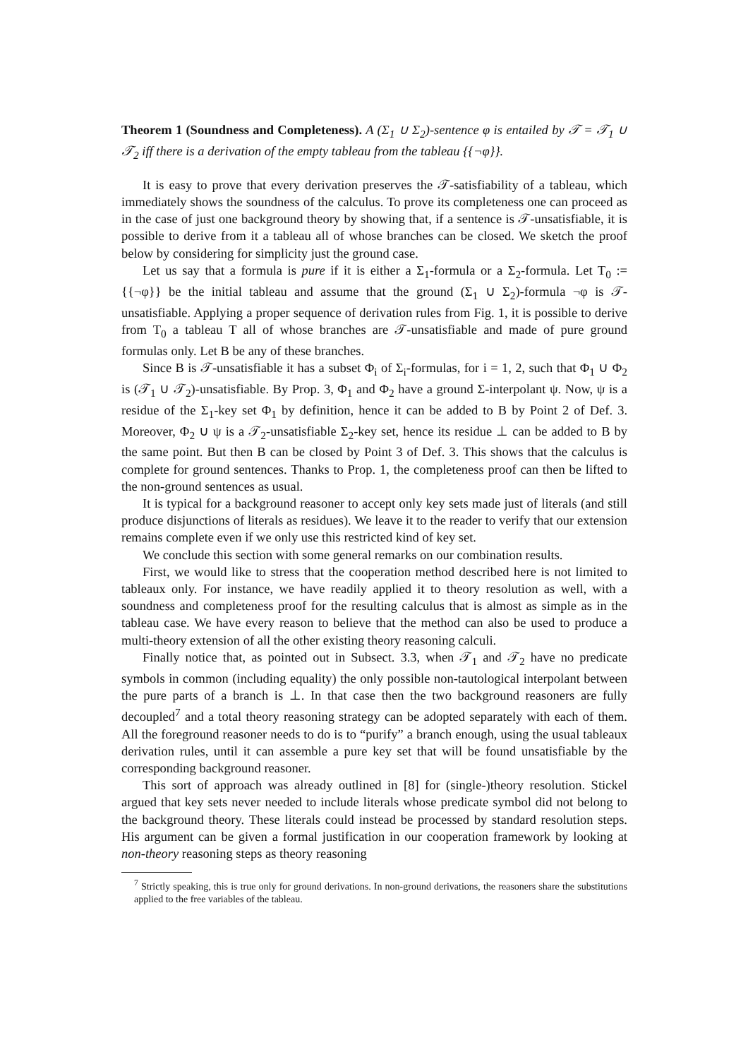Theorem 1 (Soundness and Completeness). A (Σ<sub>1</sub> ∪ Σ<sub>2</sub>)-sentence φ is entailed by 𝒯 = 𝒯<sub>1</sub> ∪ 𝒯<sub>2</sub> iff there is a derivation of the empty tableau from the tableau {{¬φ}}.
It is easy to prove that every derivation preserves the 𝒯-satisfiability of a tableau, which immediately shows the soundness of the calculus. To prove its completeness one can proceed as in the case of just one background theory by showing that, if a sentence is 𝒯-unsatisfiable, it is possible to derive from it a tableau all of whose branches can be closed. We sketch the proof below by considering for simplicity just the ground case.
Let us say that a formula is pure if it is either a Σ<sub>1</sub>-formula or a Σ<sub>2</sub>-formula. Let T<sub>0</sub> := {{¬φ}} be the initial tableau and assume that the ground (Σ<sub>1</sub> ∪ Σ<sub>2</sub>)-formula ¬φ is 𝒯-unsatisfiable. Applying a proper sequence of derivation rules from Fig. 1, it is possible to derive from T<sub>0</sub> a tableau T all of whose branches are 𝒯-unsatisfiable and made of pure ground formulas only. Let B be any of these branches.
Since B is 𝒯-unsatisfiable it has a subset Φ<sub>i</sub> of Σ<sub>i</sub>-formulas, for i = 1, 2, such that Φ<sub>1</sub> ∪ Φ<sub>2</sub> is (𝒯<sub>1</sub> ∪ 𝒯<sub>2</sub>)-unsatisfiable. By Prop. 3, Φ<sub>1</sub> and Φ<sub>2</sub> have a ground Σ-interpolant ψ. Now, ψ is a residue of the Σ<sub>1</sub>-key set Φ<sub>1</sub> by definition, hence it can be added to B by Point 2 of Def. 3. Moreover, Φ<sub>2</sub> ∪ ψ is a 𝒯<sub>2</sub>-unsatisfiable Σ<sub>2</sub>-key set, hence its residue ⊥ can be added to B by the same point. But then B can be closed by Point 3 of Def. 3. This shows that the calculus is complete for ground sentences. Thanks to Prop. 1, the completeness proof can then be lifted to the non-ground sentences as usual.
It is typical for a background reasoner to accept only key sets made just of literals (and still produce disjunctions of literals as residues). We leave it to the reader to verify that our extension remains complete even if we only use this restricted kind of key set.
We conclude this section with some general remarks on our combination results.
First, we would like to stress that the cooperation method described here is not limited to tableaux only. For instance, we have readily applied it to theory resolution as well, with a soundness and completeness proof for the resulting calculus that is almost as simple as in the tableau case. We have every reason to believe that the method can also be used to produce a multi-theory extension of all the other existing theory reasoning calculi.
Finally notice that, as pointed out in Subsect. 3.3, when 𝒯<sub>1</sub> and 𝒯<sub>2</sub> have no predicate symbols in common (including equality) the only possible non-tautological interpolant between the pure parts of a branch is ⊥. In that case then the two background reasoners are fully decoupled<sup>7</sup> and a total theory reasoning strategy can be adopted separately with each of them. All the foreground reasoner needs to do is to “purify” a branch enough, using the usual tableaux derivation rules, until it can assemble a pure key set that will be found unsatisfiable by the corresponding background reasoner.
This sort of approach was already outlined in [8] for (single-)theory resolution. Stickel argued that key sets never needed to include literals whose predicate symbol did not belong to the background theory. These literals could instead be processed by standard resolution steps. His argument can be given a formal justification in our cooperation framework by looking at non-theory reasoning steps as theory reasoning
<sup>7</sup> Strictly speaking, this is true only for ground derivations. In non-ground derivations, the reasoners share the substitutions applied to the free variables of the tableau.